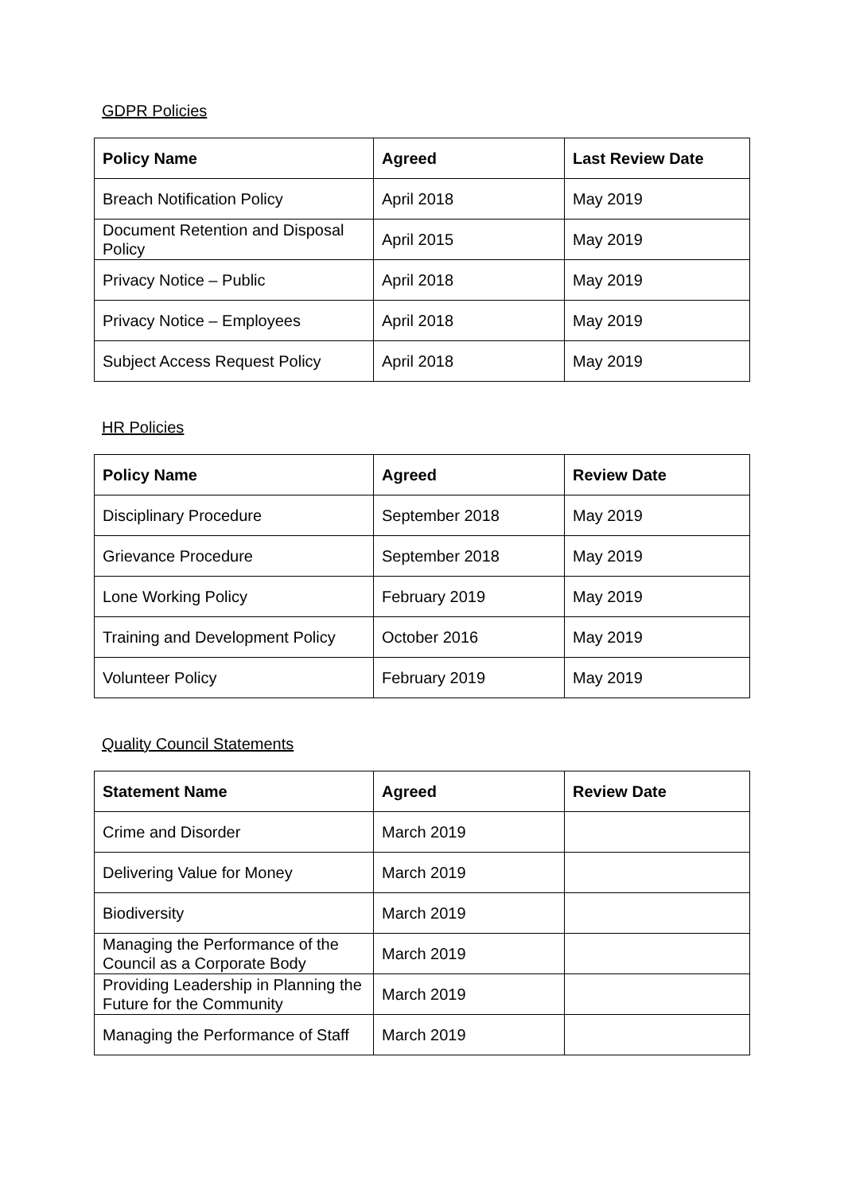GDPR Policies
| Policy Name | Agreed | Last Review Date |
| --- | --- | --- |
| Breach Notification Policy | April 2018 | May 2019 |
| Document Retention and Disposal Policy | April 2015 | May 2019 |
| Privacy Notice – Public | April 2018 | May 2019 |
| Privacy Notice – Employees | April 2018 | May 2019 |
| Subject Access Request Policy | April 2018 | May 2019 |
HR Policies
| Policy Name | Agreed | Review Date |
| --- | --- | --- |
| Disciplinary Procedure | September 2018 | May 2019 |
| Grievance Procedure | September 2018 | May 2019 |
| Lone Working Policy | February 2019 | May 2019 |
| Training and Development Policy | October 2016 | May 2019 |
| Volunteer Policy | February 2019 | May 2019 |
Quality Council Statements
| Statement Name | Agreed | Review Date |
| --- | --- | --- |
| Crime and Disorder | March 2019 | |
| Delivering Value for Money | March 2019 | |
| Biodiversity | March 2019 | |
| Managing the Performance of the Council as a Corporate Body | March 2019 | |
| Providing Leadership in Planning the Future for the Community | March 2019 | |
| Managing the Performance of Staff | March 2019 | |